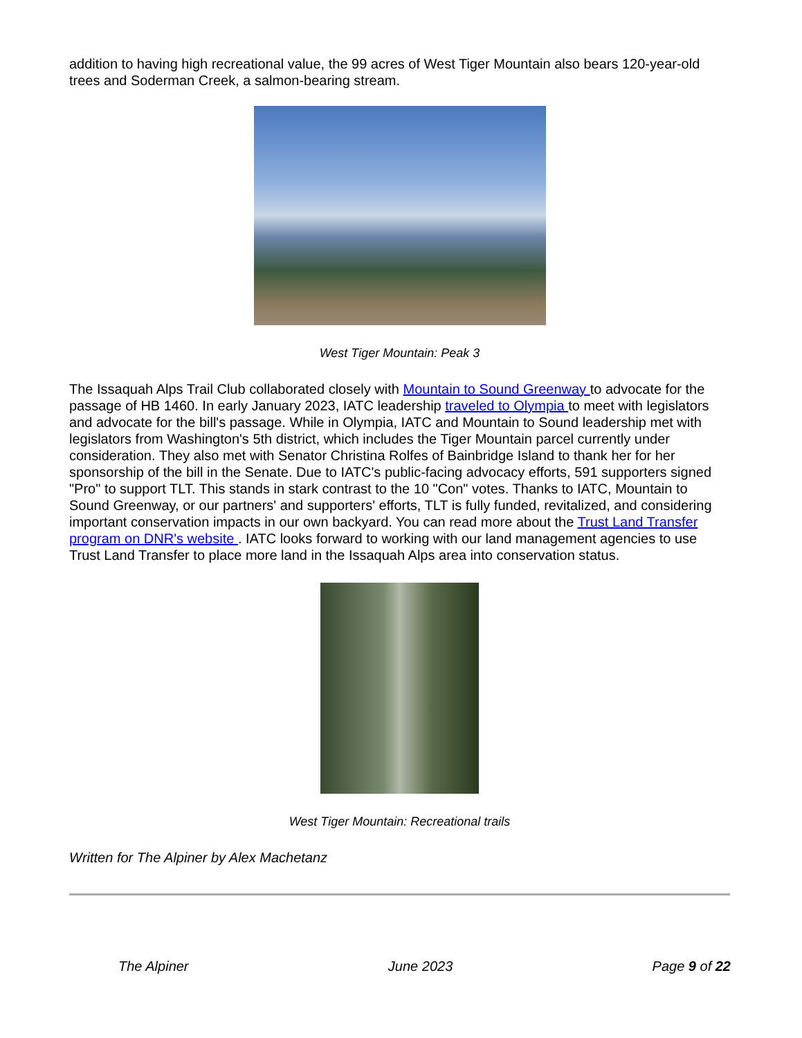addition to having high recreational value, the 99 acres of West Tiger Mountain also bears 120-year-old trees and Soderman Creek, a salmon-bearing stream.
West Tiger Mountain: Peak 3
The Issaquah Alps Trail Club collaborated closely with Mountain to Sound Greenway to advocate for the passage of HB 1460. In early January 2023, IATC leadership traveled to Olympia to meet with legislators and advocate for the bill's passage. While in Olympia, IATC and Mountain to Sound leadership met with legislators from Washington's 5th district, which includes the Tiger Mountain parcel currently under consideration. They also met with Senator Christina Rolfes of Bainbridge Island to thank her for her sponsorship of the bill in the Senate. Due to IATC's public-facing advocacy efforts, 591 supporters signed "Pro" to support TLT. This stands in stark contrast to the 10 "Con" votes. Thanks to IATC, Mountain to Sound Greenway, or our partners' and supporters' efforts, TLT is fully funded, revitalized, and considering important conservation impacts in our own backyard. You can read more about the Trust Land Transfer program on DNR's website . IATC looks forward to working with our land management agencies to use Trust Land Transfer to place more land in the Issaquah Alps area into conservation status.
West Tiger Mountain: Recreational trails
Written for The Alpiner by Alex Machetanz
The Alpiner June 2023 Page 9 of 22